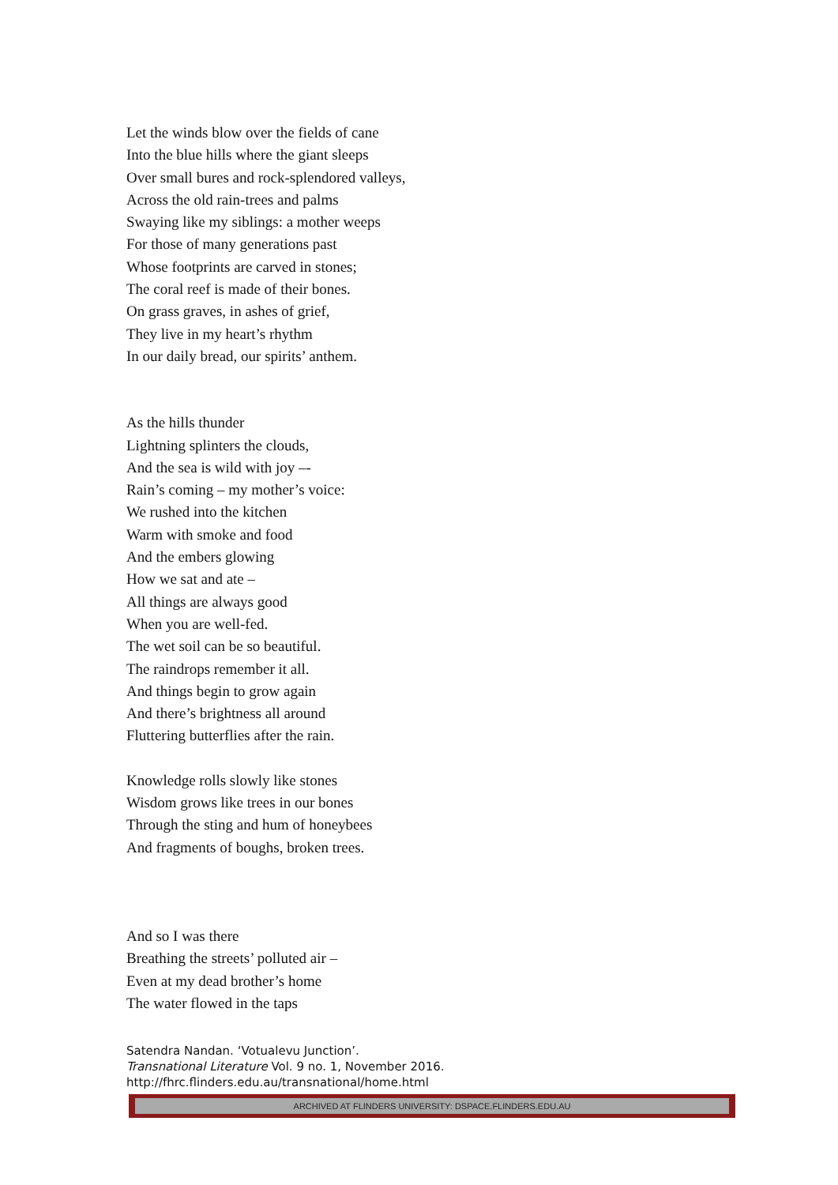Let the winds blow over the fields of cane
Into the blue hills where the giant sleeps
Over small bures and rock-splendored valleys,
Across the old rain-trees and palms
Swaying like my siblings: a mother weeps
For those of many generations past
Whose footprints are carved in stones;
The coral reef is made of their bones.
On grass graves, in ashes of grief,
They live in my heart’s rhythm
In our daily bread, our spirits’ anthem.
As the hills thunder
Lightning splinters the clouds,
And the sea is wild with joy –-
Rain’s coming – my mother’s voice:
We rushed into the kitchen
Warm with smoke and food
And the embers glowing
How we sat and ate –
All things are always good
When you are well-fed.
The wet soil can be so beautiful.
The raindrops remember it all.
And things begin to grow again
And there’s brightness all around
Fluttering butterflies after the rain.
Knowledge rolls slowly like stones
Wisdom grows like trees in our bones
Through the sting and hum of honeybees
And fragments of boughs, broken trees.
And so I was there
Breathing the streets’ polluted air –
Even at my dead brother’s home
The water flowed in the taps
Satendra Nandan. ‘Votualevu Junction’.
Transnational Literature Vol. 9 no. 1, November 2016.
http://fhrc.flinders.edu.au/transnational/home.html
ARCHIVED AT FLINDERS UNIVERSITY: DSPACE.FLINDERS.EDU.AU